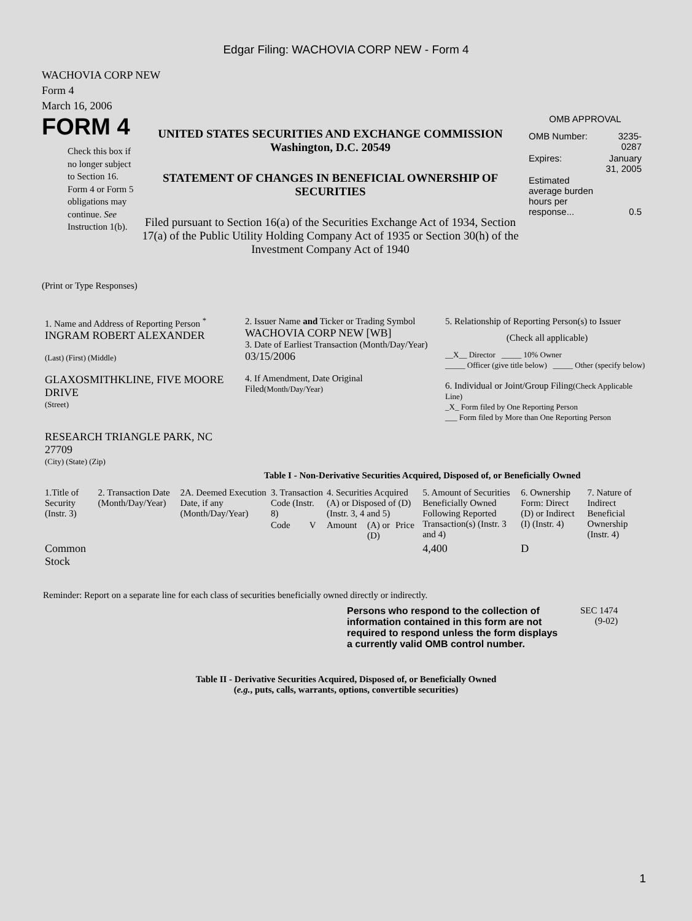Edgar Filing: WACHOVIA CORP NEW - Form 4
WACHOVIA CORP NEW
Form 4
March 16, 2006
FORM 4
Check this box if no longer subject to Section 16. Form 4 or Form 5 obligations may continue. See Instruction 1(b).
UNITED STATES SECURITIES AND EXCHANGE COMMISSION
Washington, D.C. 20549
STATEMENT OF CHANGES IN BENEFICIAL OWNERSHIP OF SECURITIES
Filed pursuant to Section 16(a) of the Securities Exchange Act of 1934, Section 17(a) of the Public Utility Holding Company Act of 1935 or Section 30(h) of the Investment Company Act of 1940
OMB APPROVAL
| OMB Number: | 3235-0287 |
| Expires: | January 31, 2005 |
| Estimated average burden hours per response... | 0.5 |
(Print or Type Responses)
| 1. Name and Address of Reporting Person <sup>*</sup> INGRAM ROBERT ALEXANDER (Last) (First) (Middle) GLAXOSMITHKLINE, FIVE MOORE DRIVE (Street) RESEARCH TRIANGLE PARK, NC 27709 (City) (State) (Zip) | 2. Issuer Name and Ticker or Trading Symbol WACHOVIA CORP NEW [WB] 3. Date of Earliest Transaction (Month/Day/Year) 03/15/2006 4. If Amendment, Date Original Filed (Month/Day/Year) | 5. Relationship of Reporting Person(s) to Issuer (Check all applicable) __X__ Director _____ 10% Owner _____ Officer (give title below) _____ Other (specify below) 6. Individual or Joint/Group Filing (Check Applicable Line) _X_ Form filed by One Reporting Person ___ Form filed by More than One Reporting Person |
Table I - Non-Derivative Securities Acquired, Disposed of, or Beneficially Owned
| 1.Title of Security (Instr. 3) | 2. Transaction Date (Month/Day/Year) | 2A. Deemed Execution Date, if any (Month/Day/Year) | 3. Transaction Code (Instr. 8) | | 4. Securities Acquired (A) or Disposed of (D) (Instr. 3, 4 and 5) | | | 5. Amount of Securities Beneficially Owned Following Reported Transaction(s) (Instr. 3 and 4) | 6. Ownership Form: Direct (D) or Indirect (I) (Instr. 4) | 7. Nature of Indirect Beneficial Ownership (Instr. 4) |
| --- | --- | --- | --- | --- | --- | --- | --- | --- | --- | --- |
| | | | Code | V | Amount | (A) or (D) | Price | | | |
| Common Stock | | | | | | | | 4,400 | D | |
Reminder: Report on a separate line for each class of securities beneficially owned directly or indirectly.
Persons who respond to the collection of information contained in this form are not required to respond unless the form displays a currently valid OMB control number.
SEC 1474
(9-02)
Table II - Derivative Securities Acquired, Disposed of, or Beneficially Owned
(e.g., puts, calls, warrants, options, convertible securities)
1